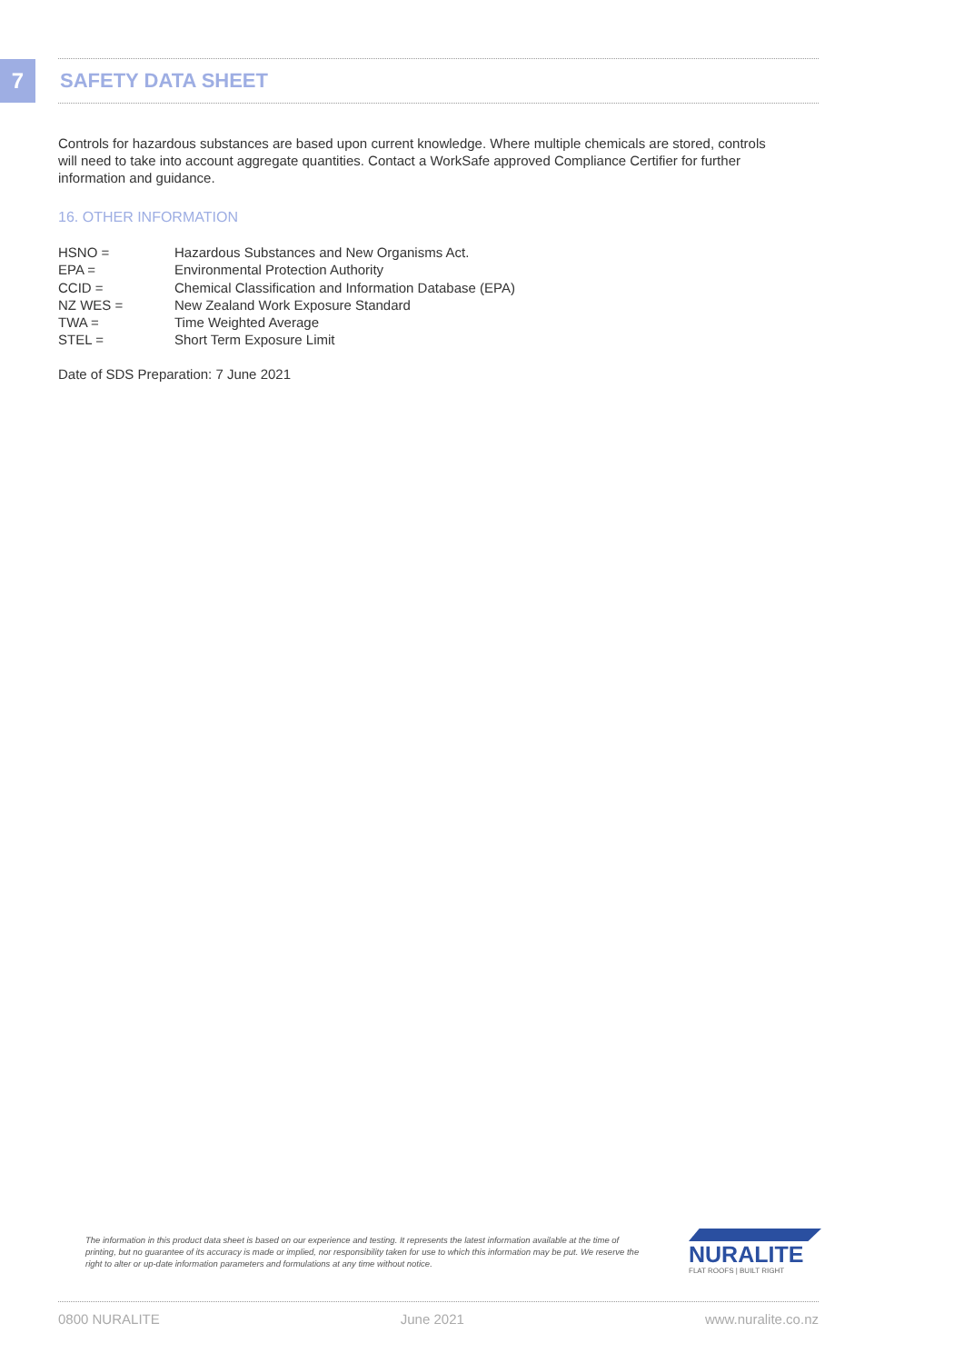7 SAFETY DATA SHEET
Controls for hazardous substances are based upon current knowledge. Where multiple chemicals are stored, controls will need to take into account aggregate quantities. Contact a WorkSafe approved Compliance Certifier for further information and guidance.
16. OTHER INFORMATION
| HSNO = | Hazardous Substances and New Organisms Act. |
| EPA = | Environmental Protection Authority |
| CCID = | Chemical Classification and Information Database (EPA) |
| NZ WES = | New Zealand Work Exposure Standard |
| TWA = | Time Weighted Average |
| STEL = | Short Term Exposure Limit |
Date of SDS Preparation: 7 June 2021
The information in this product data sheet is based on our experience and testing. It represents the latest information available at the time of printing, but no guarantee of its accuracy is made or implied, nor responsibility taken for use to which this information may be put. We reserve the right to alter or up-date information parameters and formulations at any time without notice.
NURALITE
FLAT ROOFS | BUILT RIGHT
0800 NURALITE June 2021 www.nuralite.co.nz